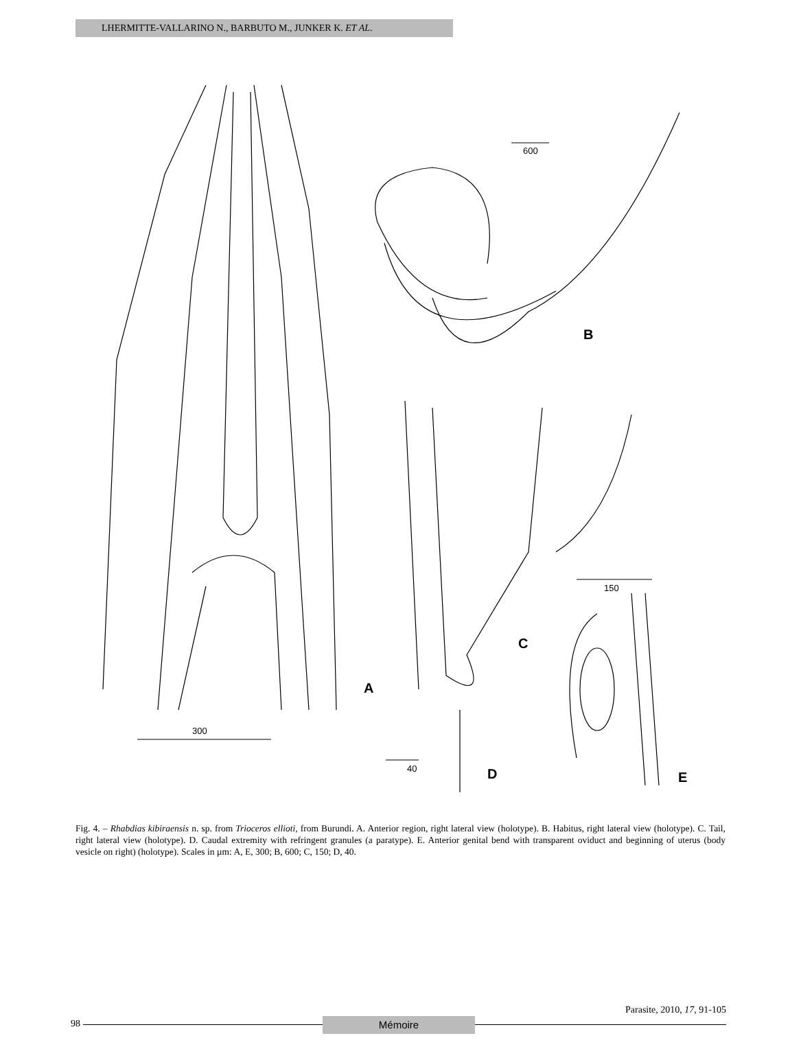LHERMITTE-VALLARINO N., BARBUTO M., JUNKER K. ET AL.
300
600
150
40
A
B
C
D
E
Fig. 4. – Rhabdias kibiraensis n. sp. from Trioceros ellioti, from Burundi. A. Anterior region, right lateral view (holotype). B. Habitus, right lateral view (holotype). C. Tail, right lateral view (holotype). D. Caudal extremity with refringent granules (a paratype). E. Anterior genital bend with transparent oviduct and beginning of uterus (body vesicle on right) (holotype). Scales in µm: A, E, 300; B, 600; C, 150; D, 40.
98 Mémoire
Parasite, 2010, 17, 91-105